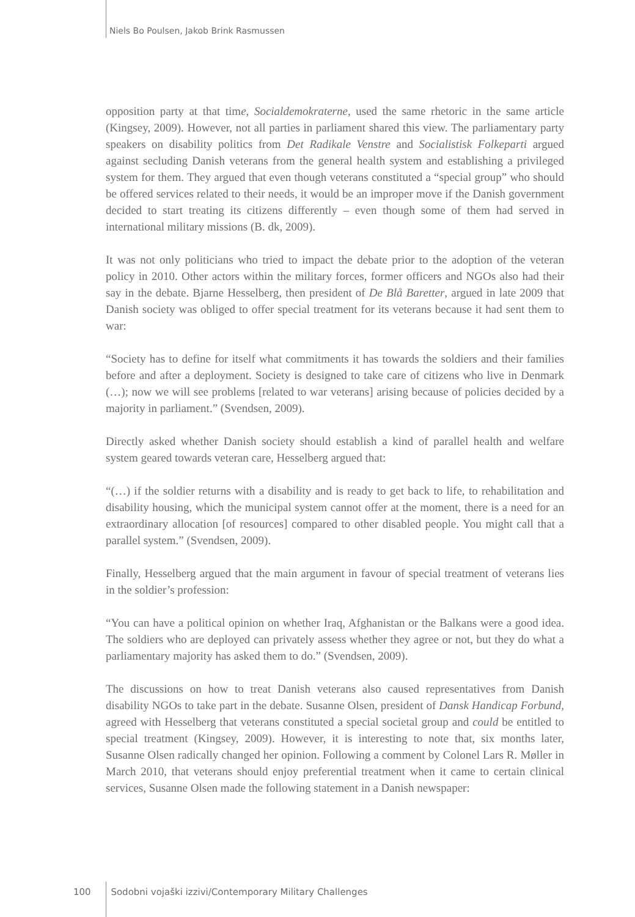Niels Bo Poulsen, Jakob Brink Rasmussen
opposition party at that time, Socialdemokraterne, used the same rhetoric in the same article (Kingsey, 2009). However, not all parties in parliament shared this view. The parliamentary party speakers on disability politics from Det Radikale Venstre and Socialistisk Folkeparti argued against secluding Danish veterans from the general health system and establishing a privileged system for them. They argued that even though veterans constituted a “special group” who should be offered services related to their needs, it would be an improper move if the Danish government decided to start treating its citizens differently – even though some of them had served in international military missions (B. dk, 2009).
It was not only politicians who tried to impact the debate prior to the adoption of the veteran policy in 2010. Other actors within the military forces, former officers and NGOs also had their say in the debate. Bjarne Hesselberg, then president of De Blå Baretter, argued in late 2009 that Danish society was obliged to offer special treatment for its veterans because it had sent them to war:
“Society has to define for itself what commitments it has towards the soldiers and their families before and after a deployment. Society is designed to take care of citizens who live in Denmark (…); now we will see problems [related to war veterans] arising because of policies decided by a majority in parliament.” (Svendsen, 2009).
Directly asked whether Danish society should establish a kind of parallel health and welfare system geared towards veteran care, Hesselberg argued that:
“(…) if the soldier returns with a disability and is ready to get back to life, to rehabilitation and disability housing, which the municipal system cannot offer at the moment, there is a need for an extraordinary allocation [of resources] compared to other disabled people. You might call that a parallel system.” (Svendsen, 2009).
Finally, Hesselberg argued that the main argument in favour of special treatment of veterans lies in the soldier’s profession:
“You can have a political opinion on whether Iraq, Afghanistan or the Balkans were a good idea. The soldiers who are deployed can privately assess whether they agree or not, but they do what a parliamentary majority has asked them to do.” (Svendsen, 2009).
The discussions on how to treat Danish veterans also caused representatives from Danish disability NGOs to take part in the debate. Susanne Olsen, president of Dansk Handicap Forbund, agreed with Hesselberg that veterans constituted a special societal group and could be entitled to special treatment (Kingsey, 2009). However, it is interesting to note that, six months later, Susanne Olsen radically changed her opinion. Following a comment by Colonel Lars R. Møller in March 2010, that veterans should enjoy preferential treatment when it came to certain clinical services, Susanne Olsen made the following statement in a Danish newspaper:
100 Sodobni vojaški izzivi/Contemporary Military Challenges